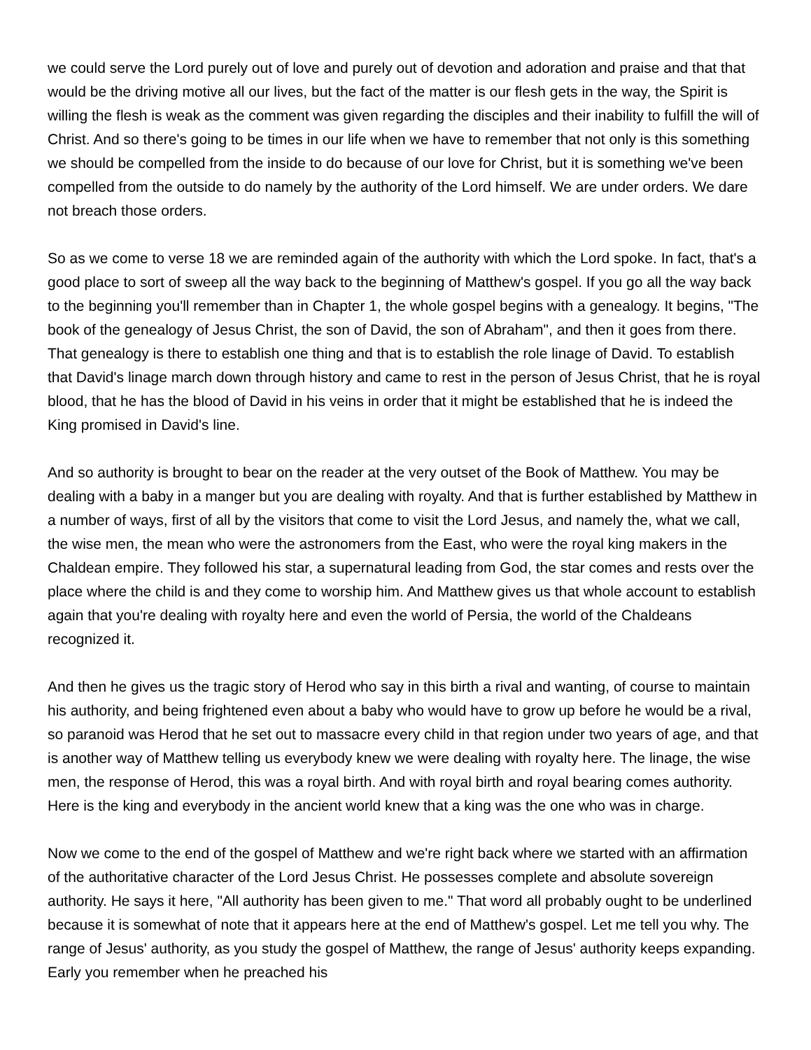we could serve the Lord purely out of love and purely out of devotion and adoration and praise and that that would be the driving motive all our lives, but the fact of the matter is our flesh gets in the way, the Spirit is willing the flesh is weak as the comment was given regarding the disciples and their inability to fulfill the will of Christ. And so there's going to be times in our life when we have to remember that not only is this something we should be compelled from the inside to do because of our love for Christ, but it is something we've been compelled from the outside to do namely by the authority of the Lord himself. We are under orders. We dare not breach those orders.
So as we come to verse 18 we are reminded again of the authority with which the Lord spoke. In fact, that's a good place to sort of sweep all the way back to the beginning of Matthew's gospel. If you go all the way back to the beginning you'll remember than in Chapter 1, the whole gospel begins with a genealogy. It begins, "The book of the genealogy of Jesus Christ, the son of David, the son of Abraham", and then it goes from there. That genealogy is there to establish one thing and that is to establish the role linage of David. To establish that David's linage march down through history and came to rest in the person of Jesus Christ, that he is royal blood, that he has the blood of David in his veins in order that it might be established that he is indeed the King promised in David's line.
And so authority is brought to bear on the reader at the very outset of the Book of Matthew. You may be dealing with a baby in a manger but you are dealing with royalty. And that is further established by Matthew in a number of ways, first of all by the visitors that come to visit the Lord Jesus, and namely the, what we call, the wise men, the mean who were the astronomers from the East, who were the royal king makers in the Chaldean empire. They followed his star, a supernatural leading from God, the star comes and rests over the place where the child is and they come to worship him. And Matthew gives us that whole account to establish again that you're dealing with royalty here and even the world of Persia, the world of the Chaldeans recognized it.
And then he gives us the tragic story of Herod who say in this birth a rival and wanting, of course to maintain his authority, and being frightened even about a baby who would have to grow up before he would be a rival, so paranoid was Herod that he set out to massacre every child in that region under two years of age, and that is another way of Matthew telling us everybody knew we were dealing with royalty here. The linage, the wise men, the response of Herod, this was a royal birth. And with royal birth and royal bearing comes authority. Here is the king and everybody in the ancient world knew that a king was the one who was in charge.
Now we come to the end of the gospel of Matthew and we're right back where we started with an affirmation of the authoritative character of the Lord Jesus Christ. He possesses complete and absolute sovereign authority. He says it here, "All authority has been given to me." That word all probably ought to be underlined because it is somewhat of note that it appears here at the end of Matthew's gospel. Let me tell you why. The range of Jesus' authority, as you study the gospel of Matthew, the range of Jesus' authority keeps expanding. Early you remember when he preached his